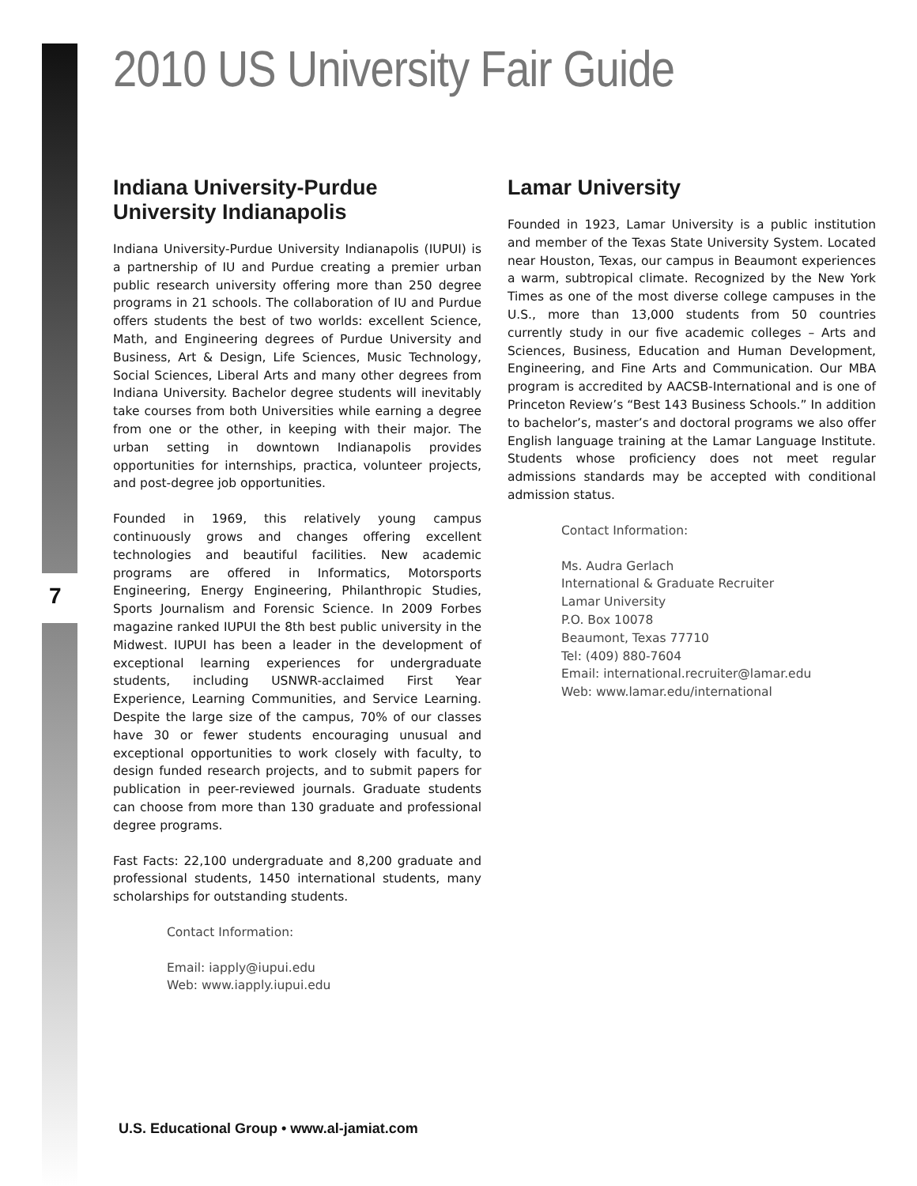2010 US University Fair Guide
7
Indiana University-Purdue University Indianapolis
Indiana University-Purdue University Indianapolis (IUPUI) is a partnership of IU and Purdue creating a premier urban public research university offering more than 250 degree programs in 21 schools. The collaboration of IU and Purdue offers students the best of two worlds: excellent Science, Math, and Engineering degrees of Purdue University and Business, Art & Design, Life Sciences, Music Technology, Social Sciences, Liberal Arts and many other degrees from Indiana University. Bachelor degree students will inevitably take courses from both Universities while earning a degree from one or the other, in keeping with their major. The urban setting in downtown Indianapolis provides opportunities for internships, practica, volunteer projects, and post-degree job opportunities.
Founded in 1969, this relatively young campus continuously grows and changes offering excellent technologies and beautiful facilities. New academic programs are offered in Informatics, Motorsports Engineering, Energy Engineering, Philanthropic Studies, Sports Journalism and Forensic Science. In 2009 Forbes magazine ranked IUPUI the 8th best public university in the Midwest. IUPUI has been a leader in the development of exceptional learning experiences for undergraduate students, including USNWR-acclaimed First Year Experience, Learning Communities, and Service Learning. Despite the large size of the campus, 70% of our classes have 30 or fewer students encouraging unusual and exceptional opportunities to work closely with faculty, to design funded research projects, and to submit papers for publication in peer-reviewed journals. Graduate students can choose from more than 130 graduate and professional degree programs.
Fast Facts: 22,100 undergraduate and 8,200 graduate and professional students, 1450 international students, many scholarships for outstanding students.
Contact Information:
Email: iapply@iupui.edu
Web: www.iapply.iupui.edu
Lamar University
Founded in 1923, Lamar University is a public institution and member of the Texas State University System. Located near Houston, Texas, our campus in Beaumont experiences a warm, subtropical climate. Recognized by the New York Times as one of the most diverse college campuses in the U.S., more than 13,000 students from 50 countries currently study in our five academic colleges – Arts and Sciences, Business, Education and Human Development, Engineering, and Fine Arts and Communication. Our MBA program is accredited by AACSB-International and is one of Princeton Review’s “Best 143 Business Schools.” In addition to bachelor’s, master’s and doctoral programs we also offer English language training at the Lamar Language Institute. Students whose proficiency does not meet regular admissions standards may be accepted with conditional admission status.
Contact Information:
Ms. Audra Gerlach
International & Graduate Recruiter
Lamar University
P.O. Box 10078
Beaumont, Texas 77710
Tel: (409) 880-7604
Email: international.recruiter@lamar.edu
Web: www.lamar.edu/international
U.S. Educational Group • www.al-jamiat.com